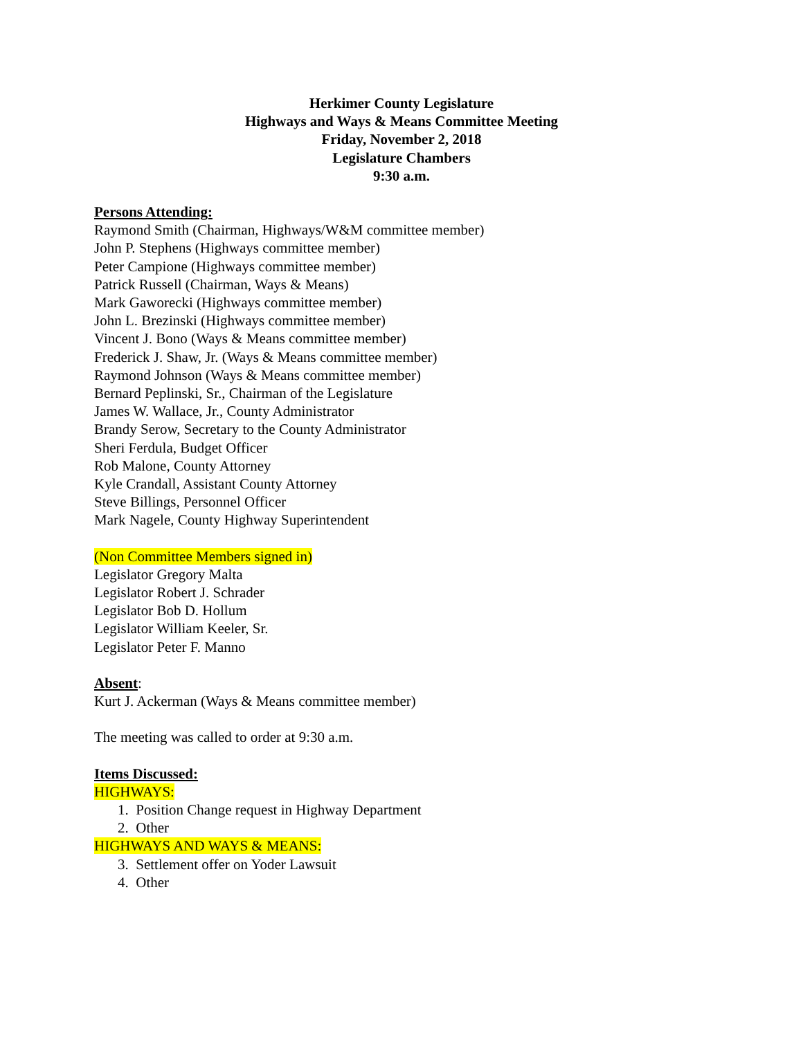Herkimer County Legislature
Highways and Ways & Means Committee Meeting
Friday, November 2, 2018
Legislature Chambers
9:30 a.m.
Persons Attending:
Raymond Smith (Chairman, Highways/W&M committee member)
John P. Stephens (Highways committee member)
Peter Campione (Highways committee member)
Patrick Russell (Chairman, Ways & Means)
Mark Gaworecki (Highways committee member)
John L. Brezinski (Highways committee member)
Vincent J. Bono (Ways & Means committee member)
Frederick J. Shaw, Jr. (Ways & Means committee member)
Raymond Johnson (Ways & Means committee member)
Bernard Peplinski, Sr., Chairman of the Legislature
James W. Wallace, Jr., County Administrator
Brandy Serow, Secretary to the County Administrator
Sheri Ferdula, Budget Officer
Rob Malone, County Attorney
Kyle Crandall, Assistant County Attorney
Steve Billings, Personnel Officer
Mark Nagele, County Highway Superintendent
(Non Committee Members signed in)
Legislator Gregory Malta
Legislator Robert J. Schrader
Legislator Bob D. Hollum
Legislator William Keeler, Sr.
Legislator Peter F. Manno
Absent:
Kurt J. Ackerman (Ways & Means committee member)
The meeting was called to order at 9:30 a.m.
Items Discussed:
HIGHWAYS:
1. Position Change request in Highway Department
2. Other
HIGHWAYS AND WAYS & MEANS:
3. Settlement offer on Yoder Lawsuit
4. Other